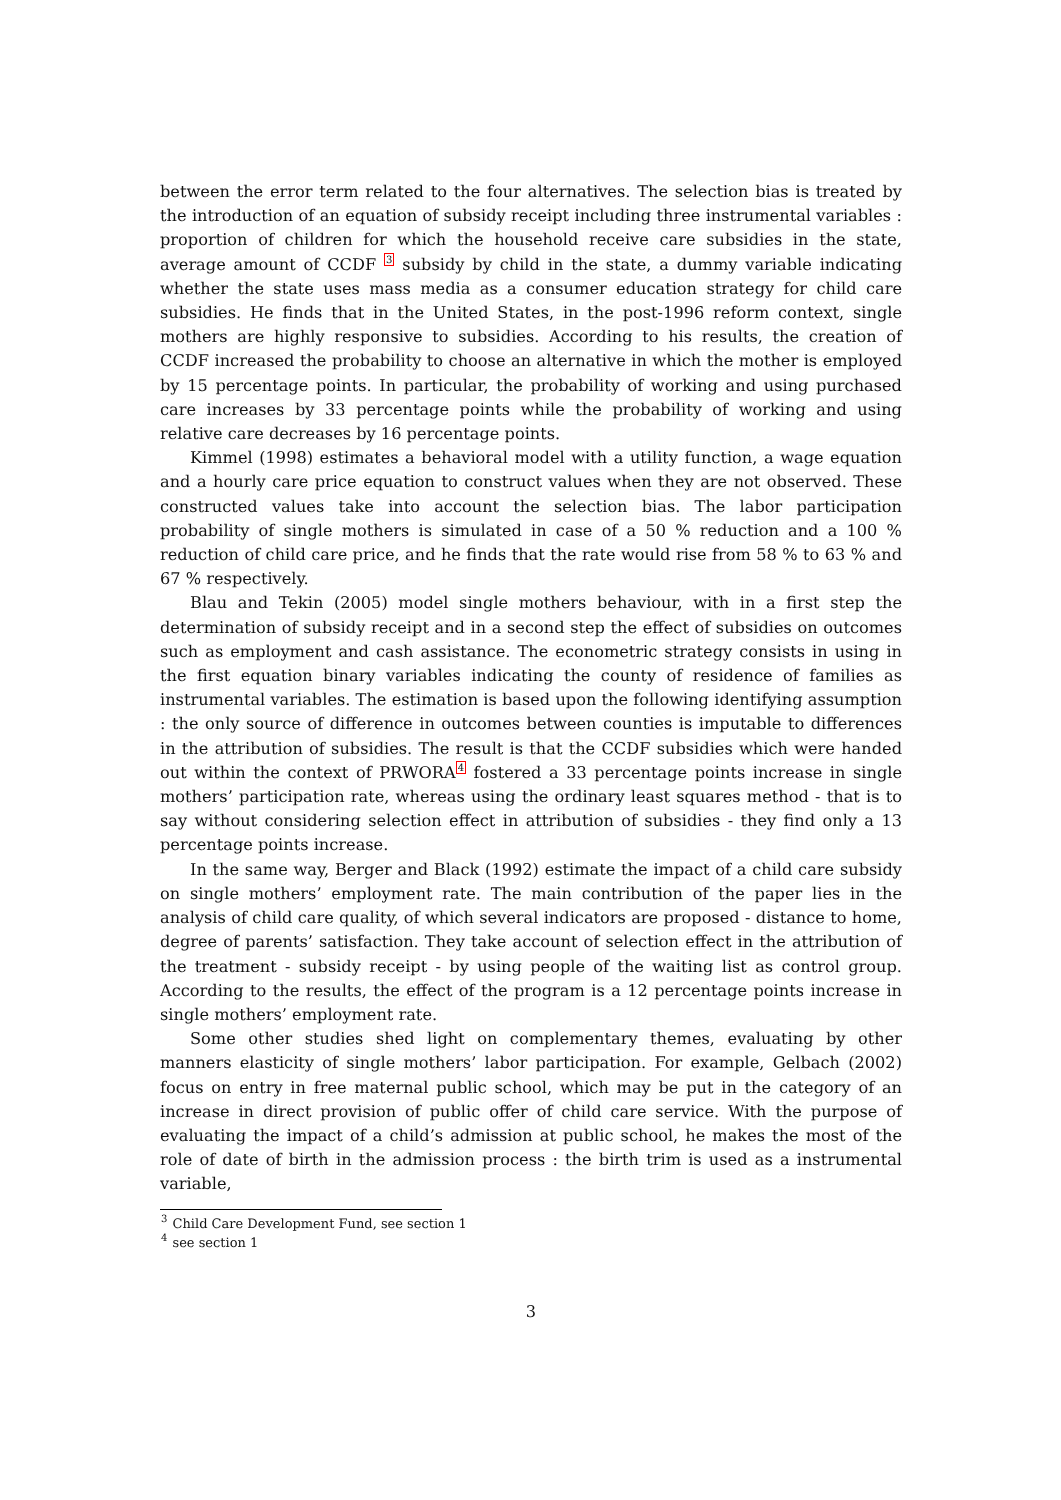between the error term related to the four alternatives. The selection bias is treated by the introduction of an equation of subsidy receipt including three instrumental variables : proportion of children for which the household receive care subsidies in the state, average amount of CCDF <sup>3</sup> subsidy by child in the state, a dummy variable indicating whether the state uses mass media as a consumer education strategy for child care subsidies. He finds that in the United States, in the post-1996 reform context, single mothers are highly responsive to subsidies. According to his results, the creation of CCDF increased the probability to choose an alternative in which the mother is employed by 15 percentage points. In particular, the probability of working and using purchased care increases by 33 percentage points while the probability of working and using relative care decreases by 16 percentage points.
Kimmel (1998) estimates a behavioral model with a utility function, a wage equation and a hourly care price equation to construct values when they are not observed. These constructed values take into account the selection bias. The labor participation probability of single mothers is simulated in case of a 50 % reduction and a 100 % reduction of child care price, and he finds that the rate would rise from 58 % to 63 % and 67 % respectively.
Blau and Tekin (2005) model single mothers behaviour, with in a first step the determination of subsidy receipt and in a second step the effect of subsidies on outcomes such as employment and cash assistance. The econometric strategy consists in using in the first equation binary variables indicating the county of residence of families as instrumental variables. The estimation is based upon the following identifying assumption : the only source of difference in outcomes between counties is imputable to differences in the attribution of subsidies. The result is that the CCDF subsidies which were handed out within the context of PRWORA<sup>4</sup> fostered a 33 percentage points increase in single mothers’ participation rate, whereas using the ordinary least squares method - that is to say without considering selection effect in attribution of subsidies - they find only a 13 percentage points increase.
In the same way, Berger and Black (1992) estimate the impact of a child care subsidy on single mothers’ employment rate. The main contribution of the paper lies in the analysis of child care quality, of which several indicators are proposed - distance to home, degree of parents’ satisfaction. They take account of selection effect in the attribution of the treatment - subsidy receipt - by using people of the waiting list as control group. According to the results, the effect of the program is a 12 percentage points increase in single mothers’ employment rate.
Some other studies shed light on complementary themes, evaluating by other manners elasticity of single mothers’ labor participation. For example, Gelbach (2002) focus on entry in free maternal public school, which may be put in the category of an increase in direct provision of public offer of child care service. With the purpose of evaluating the impact of a child’s admission at public school, he makes the most of the role of date of birth in the admission process : the birth trim is used as a instrumental variable,
<sup>3</sup> Child Care Development Fund, see section 1
<sup>4</sup> see section 1
3